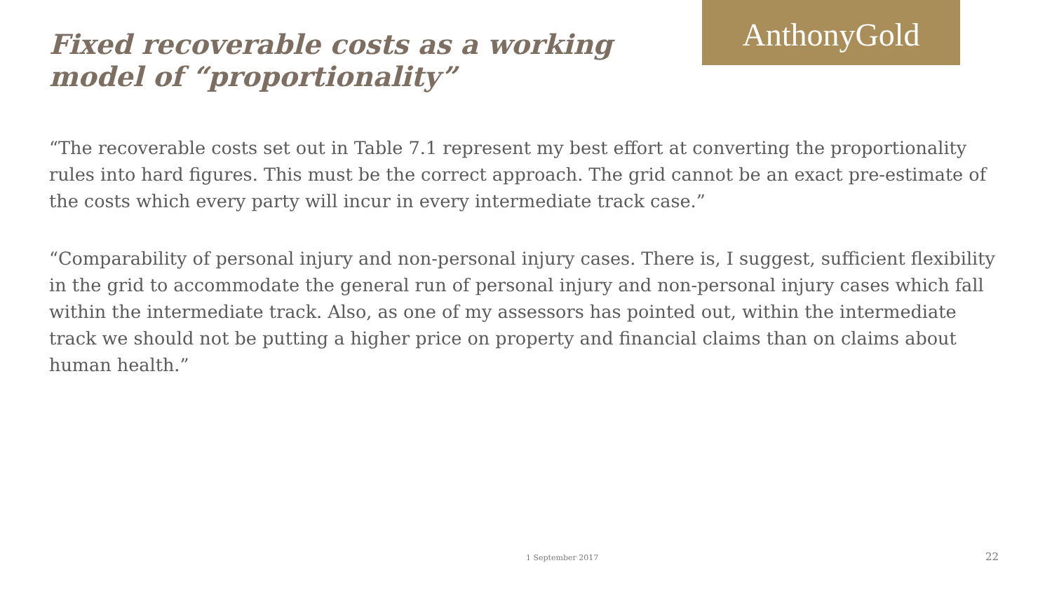Fixed recoverable costs as a working model of “proportionality”
AnthonyGold
“The recoverable costs set out in Table 7.1 represent my best effort at converting the proportionality rules into hard figures. This must be the correct approach. The grid cannot be an exact pre-estimate of the costs which every party will incur in every intermediate track case.”
“Comparability of personal injury and non-personal injury cases. There is, I suggest, sufficient flexibility in the grid to accommodate the general run of personal injury and non-personal injury cases which fall within the intermediate track. Also, as one of my assessors has pointed out, within the intermediate track we should not be putting a higher price on property and financial claims than on claims about human health.”
1 September 2017 22